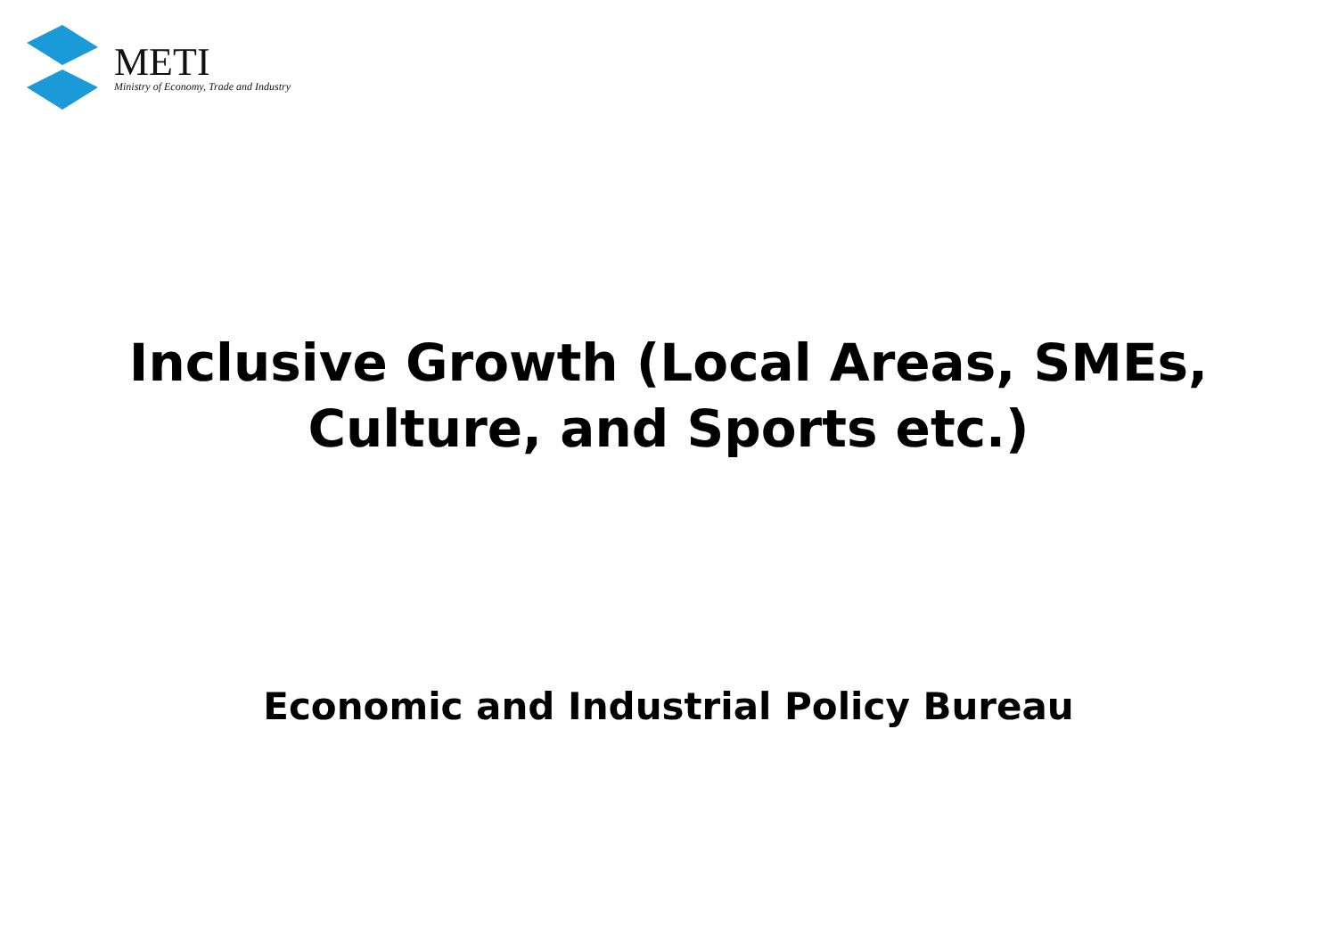METI
Ministry of Economy, Trade and Industry
Inclusive Growth (Local Areas, SMEs,
Culture, and Sports etc.)
Economic and Industrial Policy Bureau